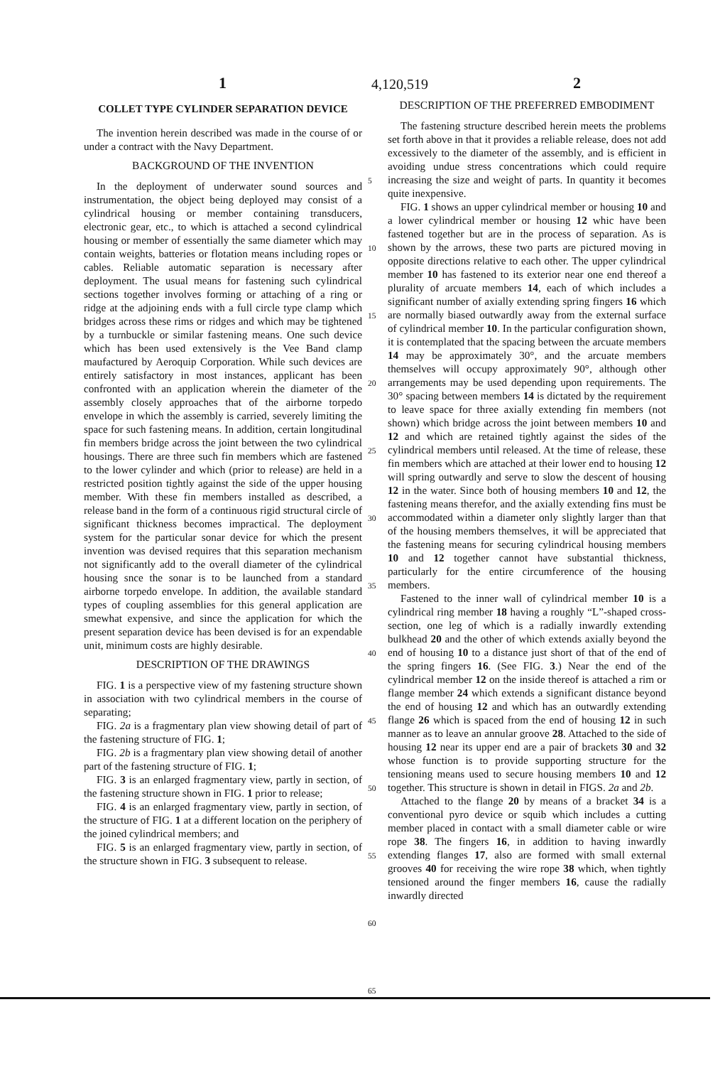1 4,120,519 2
COLLET TYPE CYLINDER SEPARATION DEVICE
The invention herein described was made in the course of or under a contract with the Navy Department.
BACKGROUND OF THE INVENTION
In the deployment of underwater sound sources and instrumentation, the object being deployed may consist of a cylindrical housing or member containing transducers, electronic gear, etc., to which is attached a second cylindrical housing or member of essentially the same diameter which may contain weights, batteries or flotation means including ropes or cables. Reliable automatic separation is necessary after deployment. The usual means for fastening such cylindrical sections together involves forming or attaching of a ring or ridge at the adjoining ends with a full circle type clamp which bridges across these rims or ridges and which may be tightened by a turnbuckle or similar fastening means. One such device which has been used extensively is the Vee Band clamp maufactured by Aeroquip Corporation. While such devices are entirely satisfactory in most instances, applicant has been confronted with an application wherein the diameter of the assembly closely approaches that of the airborne torpedo envelope in which the assembly is carried, severely limiting the space for such fastening means. In addition, certain longitudinal fin members bridge across the joint between the two cylindrical housings. There are three such fin members which are fastened to the lower cylinder and which (prior to release) are held in a restricted position tightly against the side of the upper housing member. With these fin members installed as described, a release band in the form of a continuous rigid structural circle of significant thickness becomes impractical. The deployment system for the particular sonar device for which the present invention was devised requires that this separation mechanism not significantly add to the overall diameter of the cylindrical housing snce the sonar is to be launched from a standard airborne torpedo envelope. In addition, the available standard types of coupling assemblies for this general application are smewhat expensive, and since the application for which the present separation device has been devised is for an expendable unit, minimum costs are highly desirable.
DESCRIPTION OF THE DRAWINGS
FIG. 1 is a perspective view of my fastening structure shown in association with two cylindrical members in the course of separating;
FIG. 2a is a fragmentary plan view showing detail of part of the fastening structure of FIG. 1;
FIG. 2b is a fragmentary plan view showing detail of another part of the fastening structure of FIG. 1;
FIG. 3 is an enlarged fragmentary view, partly in section, of the fastening structure shown in FIG. 1 prior to release;
FIG. 4 is an enlarged fragmentary view, partly in section, of the structure of FIG. 1 at a different location on the periphery of the joined cylindrical members; and
FIG. 5 is an enlarged fragmentary view, partly in section, of the structure shown in FIG. 3 subsequent to release.
5
10
15
20
25
30
35
40
45
50
55
60
65
DESCRIPTION OF THE PREFERRED EMBODIMENT
The fastening structure described herein meets the problems set forth above in that it provides a reliable release, does not add excessively to the diameter of the assembly, and is efficient in avoiding undue stress concentrations which could require increasing the size and weight of parts. In quantity it becomes quite inexpensive.
FIG. 1 shows an upper cylindrical member or housing 10 and a lower cylindrical member or housing 12 whic have been fastened together but are in the process of separation. As is shown by the arrows, these two parts are pictured moving in opposite directions relative to each other. The upper cylindrical member 10 has fastened to its exterior near one end thereof a plurality of arcuate members 14, each of which includes a significant number of axially extending spring fingers 16 which are normally biased outwardly away from the external surface of cylindrical member 10. In the particular configuration shown, it is contemplated that the spacing between the arcuate members 14 may be approximately 30°, and the arcuate members themselves will occupy approximately 90°, although other arrangements may be used depending upon requirements. The 30° spacing between members 14 is dictated by the requirement to leave space for three axially extending fin members (not shown) which bridge across the joint between members 10 and 12 and which are retained tightly against the sides of the cylindrical members until released. At the time of release, these fin members which are attached at their lower end to housing 12 will spring outwardly and serve to slow the descent of housing 12 in the water. Since both of housing members 10 and 12, the fastening means therefor, and the axially extending fins must be accommodated within a diameter only slightly larger than that of the housing members themselves, it will be appreciated that the fastening means for securing cylindrical housing members 10 and 12 together cannot have substantial thickness, particularly for the entire circumference of the housing members.
Fastened to the inner wall of cylindrical member 10 is a cylindrical ring member 18 having a roughly “L”-shaped cross-section, one leg of which is a radially inwardly extending bulkhead 20 and the other of which extends axially beyond the end of housing 10 to a distance just short of that of the end of the spring fingers 16. (See FIG. 3.) Near the end of the cylindrical member 12 on the inside thereof is attached a rim or flange member 24 which extends a significant distance beyond the end of housing 12 and which has an outwardly extending flange 26 which is spaced from the end of housing 12 in such manner as to leave an annular groove 28. Attached to the side of housing 12 near its upper end are a pair of brackets 30 and 32 whose function is to provide supporting structure for the tensioning means used to secure housing members 10 and 12 together. This structure is shown in detail in FIGS. 2a and 2b.
Attached to the flange 20 by means of a bracket 34 is a conventional pyro device or squib which includes a cutting member placed in contact with a small diameter cable or wire rope 38. The fingers 16, in addition to having inwardly extending flanges 17, also are formed with small external grooves 40 for receiving the wire rope 38 which, when tightly tensioned around the finger members 16, cause the radially inwardly directed